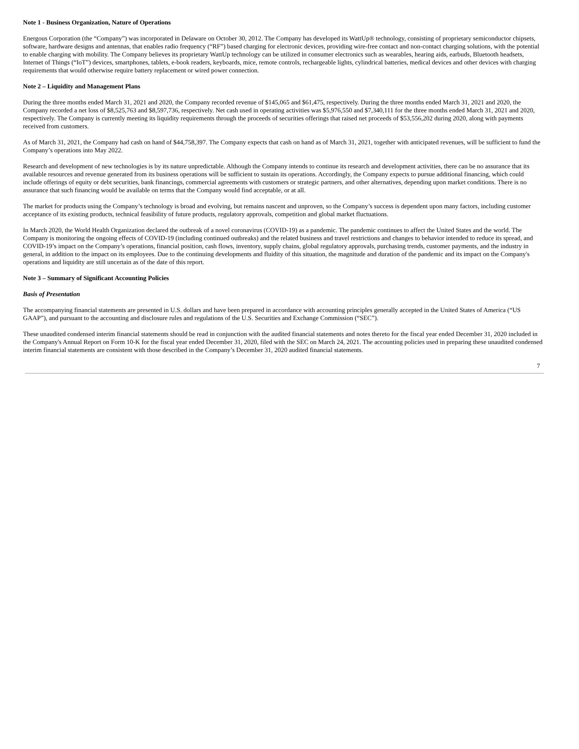Note 1 - Business Organization, Nature of Operations
Energous Corporation (the “Company”) was incorporated in Delaware on October 30, 2012. The Company has developed its WattUp® technology, consisting of proprietary semiconductor chipsets, software, hardware designs and antennas, that enables radio frequency (“RF”) based charging for electronic devices, providing wire-free contact and non-contact charging solutions, with the potential to enable charging with mobility. The Company believes its proprietary WattUp technology can be utilized in consumer electronics such as wearables, hearing aids, earbuds, Bluetooth headsets, Internet of Things (“IoT”) devices, smartphones, tablets, e-book readers, keyboards, mice, remote controls, rechargeable lights, cylindrical batteries, medical devices and other devices with charging requirements that would otherwise require battery replacement or wired power connection.
Note 2 – Liquidity and Management Plans
During the three months ended March 31, 2021 and 2020, the Company recorded revenue of $145,065 and $61,475, respectively. During the three months ended March 31, 2021 and 2020, the Company recorded a net loss of $8,525,763 and $8,597,736, respectively. Net cash used in operating activities was $5,976,550 and $7,340,111 for the three months ended March 31, 2021 and 2020, respectively. The Company is currently meeting its liquidity requirements through the proceeds of securities offerings that raised net proceeds of $53,556,202 during 2020, along with payments received from customers.
As of March 31, 2021, the Company had cash on hand of $44,758,397. The Company expects that cash on hand as of March 31, 2021, together with anticipated revenues, will be sufficient to fund the Company’s operations into May 2022.
Research and development of new technologies is by its nature unpredictable. Although the Company intends to continue its research and development activities, there can be no assurance that its available resources and revenue generated from its business operations will be sufficient to sustain its operations. Accordingly, the Company expects to pursue additional financing, which could include offerings of equity or debt securities, bank financings, commercial agreements with customers or strategic partners, and other alternatives, depending upon market conditions. There is no assurance that such financing would be available on terms that the Company would find acceptable, or at all.
The market for products using the Company’s technology is broad and evolving, but remains nascent and unproven, so the Company’s success is dependent upon many factors, including customer acceptance of its existing products, technical feasibility of future products, regulatory approvals, competition and global market fluctuations.
In March 2020, the World Health Organization declared the outbreak of a novel coronavirus (COVID-19) as a pandemic. The pandemic continues to affect the United States and the world. The Company is monitoring the ongoing effects of COVID-19 (including continued outbreaks) and the related business and travel restrictions and changes to behavior intended to reduce its spread, and COVID-19’s impact on the Company’s operations, financial position, cash flows, inventory, supply chains, global regulatory approvals, purchasing trends, customer payments, and the industry in general, in addition to the impact on its employees. Due to the continuing developments and fluidity of this situation, the magnitude and duration of the pandemic and its impact on the Company's operations and liquidity are still uncertain as of the date of this report.
Note 3 – Summary of Significant Accounting Policies
Basis of Presentation
The accompanying financial statements are presented in U.S. dollars and have been prepared in accordance with accounting principles generally accepted in the United States of America (“US GAAP”), and pursuant to the accounting and disclosure rules and regulations of the U.S. Securities and Exchange Commission (“SEC”).
These unaudited condensed interim financial statements should be read in conjunction with the audited financial statements and notes thereto for the fiscal year ended December 31, 2020 included in the Company's Annual Report on Form 10-K for the fiscal year ended December 31, 2020, filed with the SEC on March 24, 2021. The accounting policies used in preparing these unaudited condensed interim financial statements are consistent with those described in the Company’s December 31, 2020 audited financial statements.
7